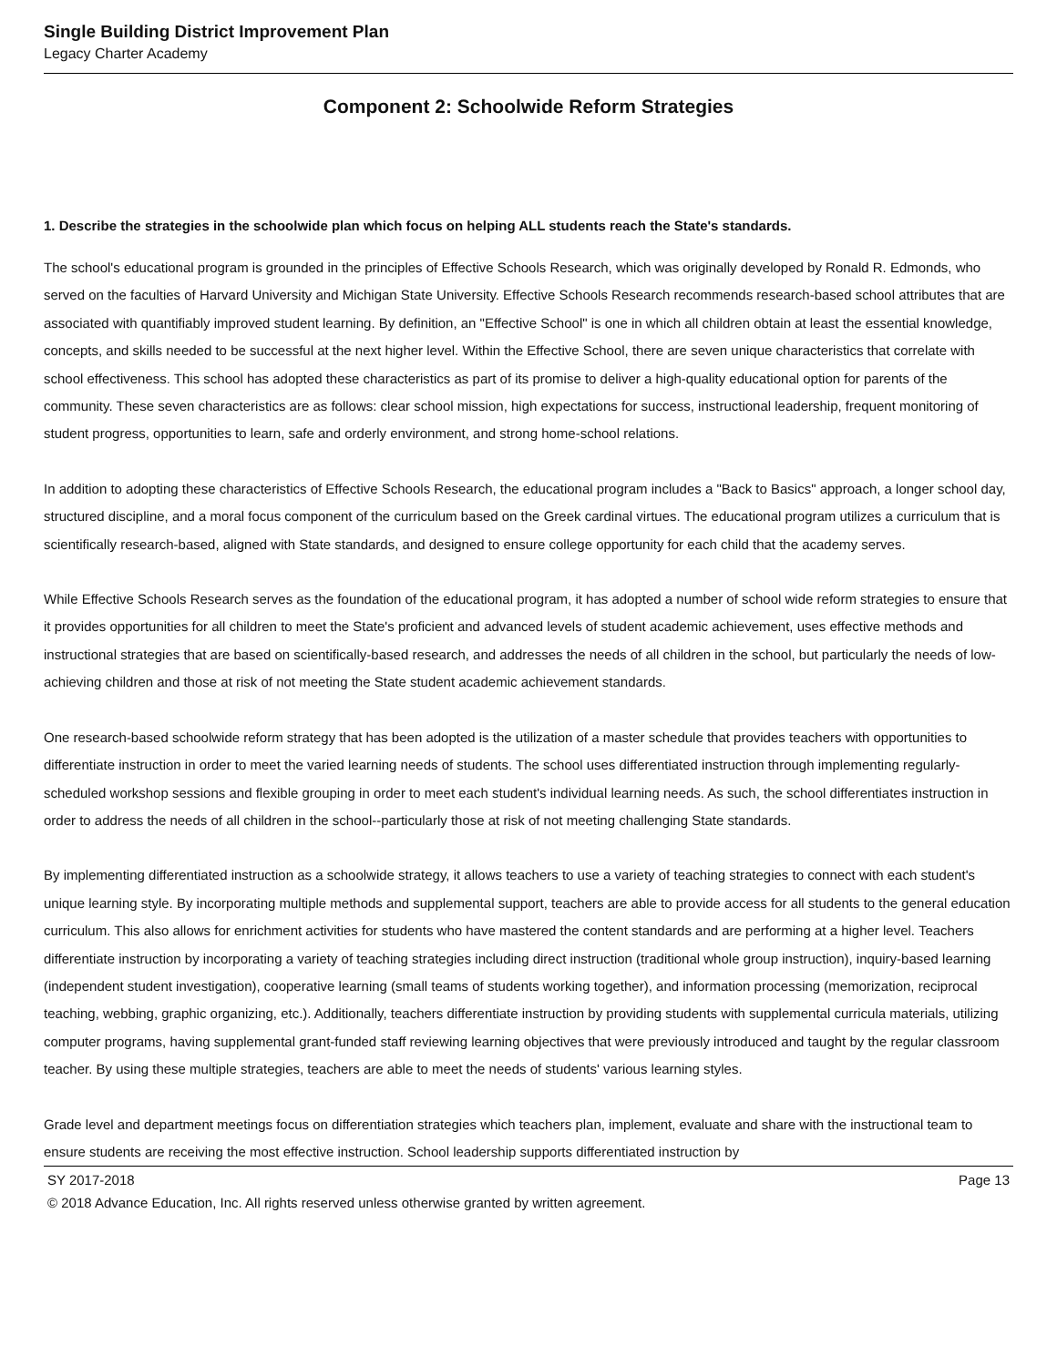Single Building District Improvement Plan
Legacy Charter Academy
Component 2: Schoolwide Reform Strategies
1. Describe the strategies in the schoolwide plan which focus on helping ALL students reach the State's standards.
The school's educational program is grounded in the principles of Effective Schools Research, which was originally developed by Ronald R. Edmonds, who served on the faculties of Harvard University and Michigan State University. Effective Schools Research recommends research-based school attributes that are associated with quantifiably improved student learning. By definition, an "Effective School" is one in which all children obtain at least the essential knowledge, concepts, and skills needed to be successful at the next higher level. Within the Effective School, there are seven unique characteristics that correlate with school effectiveness. This school has adopted these characteristics as part of its promise to deliver a high-quality educational option for parents of the community. These seven characteristics are as follows: clear school mission, high expectations for success, instructional leadership, frequent monitoring of student progress, opportunities to learn, safe and orderly environment, and strong home-school relations.
In addition to adopting these characteristics of Effective Schools Research, the educational program includes a "Back to Basics" approach, a longer school day, structured discipline, and a moral focus component of the curriculum based on the Greek cardinal virtues. The educational program utilizes a curriculum that is scientifically research-based, aligned with State standards, and designed to ensure college opportunity for each child that the academy serves.
While Effective Schools Research serves as the foundation of the educational program, it has adopted a number of school wide reform strategies to ensure that it provides opportunities for all children to meet the State's proficient and advanced levels of student academic achievement, uses effective methods and instructional strategies that are based on scientifically-based research, and addresses the needs of all children in the school, but particularly the needs of low-achieving children and those at risk of not meeting the State student academic achievement standards.
One research-based schoolwide reform strategy that has been adopted is the utilization of a master schedule that provides teachers with opportunities to differentiate instruction in order to meet the varied learning needs of students. The school uses differentiated instruction through implementing regularly-scheduled workshop sessions and flexible grouping in order to meet each student's individual learning needs. As such, the school differentiates instruction in order to address the needs of all children in the school--particularly those at risk of not meeting challenging State standards.
By implementing differentiated instruction as a schoolwide strategy, it allows teachers to use a variety of teaching strategies to connect with each student's unique learning style. By incorporating multiple methods and supplemental support, teachers are able to provide access for all students to the general education curriculum. This also allows for enrichment activities for students who have mastered the content standards and are performing at a higher level. Teachers differentiate instruction by incorporating a variety of teaching strategies including direct instruction (traditional whole group instruction), inquiry-based learning (independent student investigation), cooperative learning (small teams of students working together), and information processing (memorization, reciprocal teaching, webbing, graphic organizing, etc.). Additionally, teachers differentiate instruction by providing students with supplemental curricula materials, utilizing computer programs, having supplemental grant-funded staff reviewing learning objectives that were previously introduced and taught by the regular classroom teacher. By using these multiple strategies, teachers are able to meet the needs of students' various learning styles.
Grade level and department meetings focus on differentiation strategies which teachers plan, implement, evaluate and share with the instructional team to ensure students are receiving the most effective instruction. School leadership supports differentiated instruction by
SY 2017-2018 Page 13
© 2018 Advance Education, Inc. All rights reserved unless otherwise granted by written agreement.